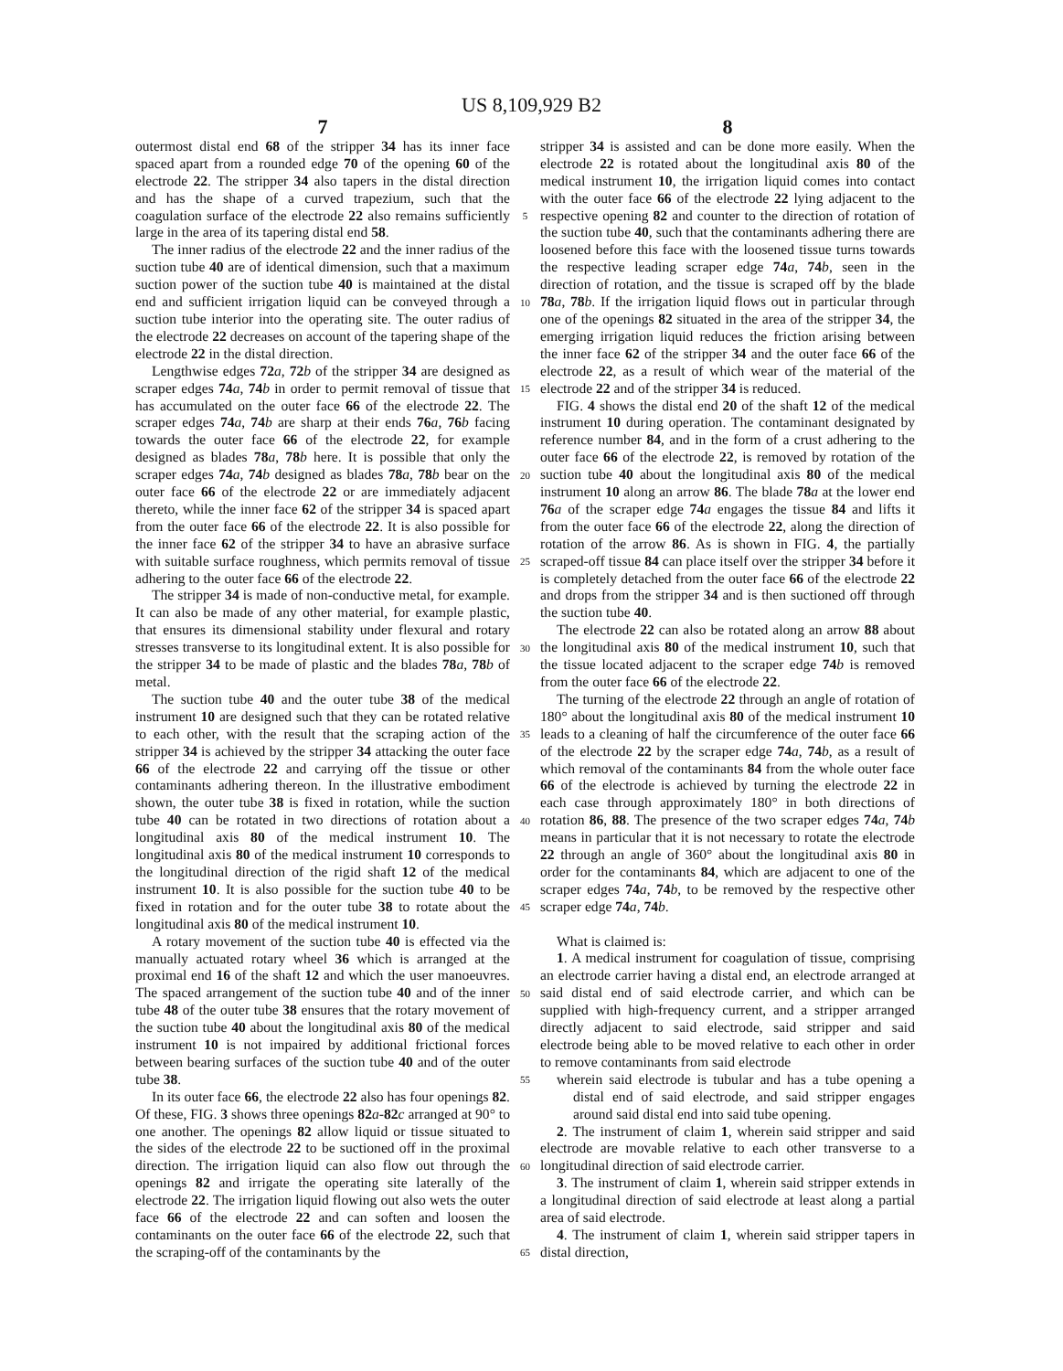US 8,109,929 B2
7
outermost distal end 68 of the stripper 34 has its inner face spaced apart from a rounded edge 70 of the opening 60 of the electrode 22. The stripper 34 also tapers in the distal direction and has the shape of a curved trapezium, such that the coagulation surface of the electrode 22 also remains sufficiently large in the area of its tapering distal end 58.
The inner radius of the electrode 22 and the inner radius of the suction tube 40 are of identical dimension, such that a maximum suction power of the suction tube 40 is maintained at the distal end and sufficient irrigation liquid can be conveyed through a suction tube interior into the operating site. The outer radius of the electrode 22 decreases on account of the tapering shape of the electrode 22 in the distal direction.
Lengthwise edges 72 a, 72 b of the stripper 34 are designed as scraper edges 74 a, 74 b in order to permit removal of tissue that has accumulated on the outer face 66 of the electrode 22. The scraper edges 74 a, 74 b are sharp at their ends 76 a, 76 b facing towards the outer face 66 of the electrode 22, for example designed as blades 78 a, 78 b here. It is possible that only the scraper edges 74 a, 74 b designed as blades 78 a, 78 b bear on the outer face 66 of the electrode 22 or are immediately adjacent thereto, while the inner face 62 of the stripper 34 is spaced apart from the outer face 66 of the electrode 22. It is also possible for the inner face 62 of the stripper 34 to have an abrasive surface with suitable surface roughness, which permits removal of tissue adhering to the outer face 66 of the electrode 22.
The stripper 34 is made of non-conductive metal, for example. It can also be made of any other material, for example plastic, that ensures its dimensional stability under flexural and rotary stresses transverse to its longitudinal extent. It is also possible for the stripper 34 to be made of plastic and the blades 78 a, 78 b of metal.
The suction tube 40 and the outer tube 38 of the medical instrument 10 are designed such that they can be rotated relative to each other, with the result that the scraping action of the stripper 34 is achieved by the stripper 34 attacking the outer face 66 of the electrode 22 and carrying off the tissue or other contaminants adhering thereon. In the illustrative embodiment shown, the outer tube 38 is fixed in rotation, while the suction tube 40 can be rotated in two directions of rotation about a longitudinal axis 80 of the medical instrument 10. The longitudinal axis 80 of the medical instrument 10 corresponds to the longitudinal direction of the rigid shaft 12 of the medical instrument 10. It is also possible for the suction tube 40 to be fixed in rotation and for the outer tube 38 to rotate about the longitudinal axis 80 of the medical instrument 10.
A rotary movement of the suction tube 40 is effected via the manually actuated rotary wheel 36 which is arranged at the proximal end 16 of the shaft 12 and which the user manoeuvres. The spaced arrangement of the suction tube 40 and of the inner tube 48 of the outer tube 38 ensures that the rotary movement of the suction tube 40 about the longitudinal axis 80 of the medical instrument 10 is not impaired by additional frictional forces between bearing surfaces of the suction tube 40 and of the outer tube 38.
In its outer face 66, the electrode 22 also has four openings 82. Of these, FIG. 3 shows three openings 82 a-82 c arranged at 90° to one another. The openings 82 allow liquid or tissue situated to the sides of the electrode 22 to be suctioned off in the proximal direction. The irrigation liquid can also flow out through the openings 82 and irrigate the operating site laterally of the electrode 22. The irrigation liquid flowing out also wets the outer face 66 of the electrode 22 and can soften and loosen the contaminants on the outer face 66 of the electrode 22, such that the scraping-off of the contaminants by the
5
10
15
20
25
30
35
40
45
50
55
60
65
8
stripper 34 is assisted and can be done more easily. When the electrode 22 is rotated about the longitudinal axis 80 of the medical instrument 10, the irrigation liquid comes into contact with the outer face 66 of the electrode 22 lying adjacent to the respective opening 82 and counter to the direction of rotation of the suction tube 40, such that the contaminants adhering there are loosened before this face with the loosened tissue turns towards the respective leading scraper edge 74 a, 74 b, seen in the direction of rotation, and the tissue is scraped off by the blade 78 a, 78 b. If the irrigation liquid flows out in particular through one of the openings 82 situated in the area of the stripper 34, the emerging irrigation liquid reduces the friction arising between the inner face 62 of the stripper 34 and the outer face 66 of the electrode 22, as a result of which wear of the material of the electrode 22 and of the stripper 34 is reduced.
FIG. 4 shows the distal end 20 of the shaft 12 of the medical instrument 10 during operation. The contaminant designated by reference number 84, and in the form of a crust adhering to the outer face 66 of the electrode 22, is removed by rotation of the suction tube 40 about the longitudinal axis 80 of the medical instrument 10 along an arrow 86. The blade 78 a at the lower end 76 a of the scraper edge 74 a engages the tissue 84 and lifts it from the outer face 66 of the electrode 22, along the direction of rotation of the arrow 86. As is shown in FIG. 4, the partially scraped-off tissue 84 can place itself over the stripper 34 before it is completely detached from the outer face 66 of the electrode 22 and drops from the stripper 34 and is then suctioned off through the suction tube 40.
The electrode 22 can also be rotated along an arrow 88 about the longitudinal axis 80 of the medical instrument 10, such that the tissue located adjacent to the scraper edge 74 b is removed from the outer face 66 of the electrode 22.
The turning of the electrode 22 through an angle of rotation of 180° about the longitudinal axis 80 of the medical instrument 10 leads to a cleaning of half the circumference of the outer face 66 of the electrode 22 by the scraper edge 74 a, 74 b, as a result of which removal of the contaminants 84 from the whole outer face 66 of the electrode is achieved by turning the electrode 22 in each case through approximately 180° in both directions of rotation 86, 88. The presence of the two scraper edges 74 a, 74 b means in particular that it is not necessary to rotate the electrode 22 through an angle of 360° about the longitudinal axis 80 in order for the contaminants 84, which are adjacent to one of the scraper edges 74 a, 74 b, to be removed by the respective other scraper edge 74 a, 74 b.
What is claimed is:
1. A medical instrument for coagulation of tissue, comprising an electrode carrier having a distal end, an electrode arranged at said distal end of said electrode carrier, and which can be supplied with high-frequency current, and a stripper arranged directly adjacent to said electrode, said stripper and said electrode being able to be moved relative to each other in order to remove contaminants from said electrode
wherein said electrode is tubular and has a tube opening a distal end of said electrode, and said stripper engages around said distal end into said tube opening.
2. The instrument of claim 1, wherein said stripper and said electrode are movable relative to each other transverse to a longitudinal direction of said electrode carrier.
3. The instrument of claim 1, wherein said stripper extends in a longitudinal direction of said electrode at least along a partial area of said electrode.
4. The instrument of claim 1, wherein said stripper tapers in distal direction,